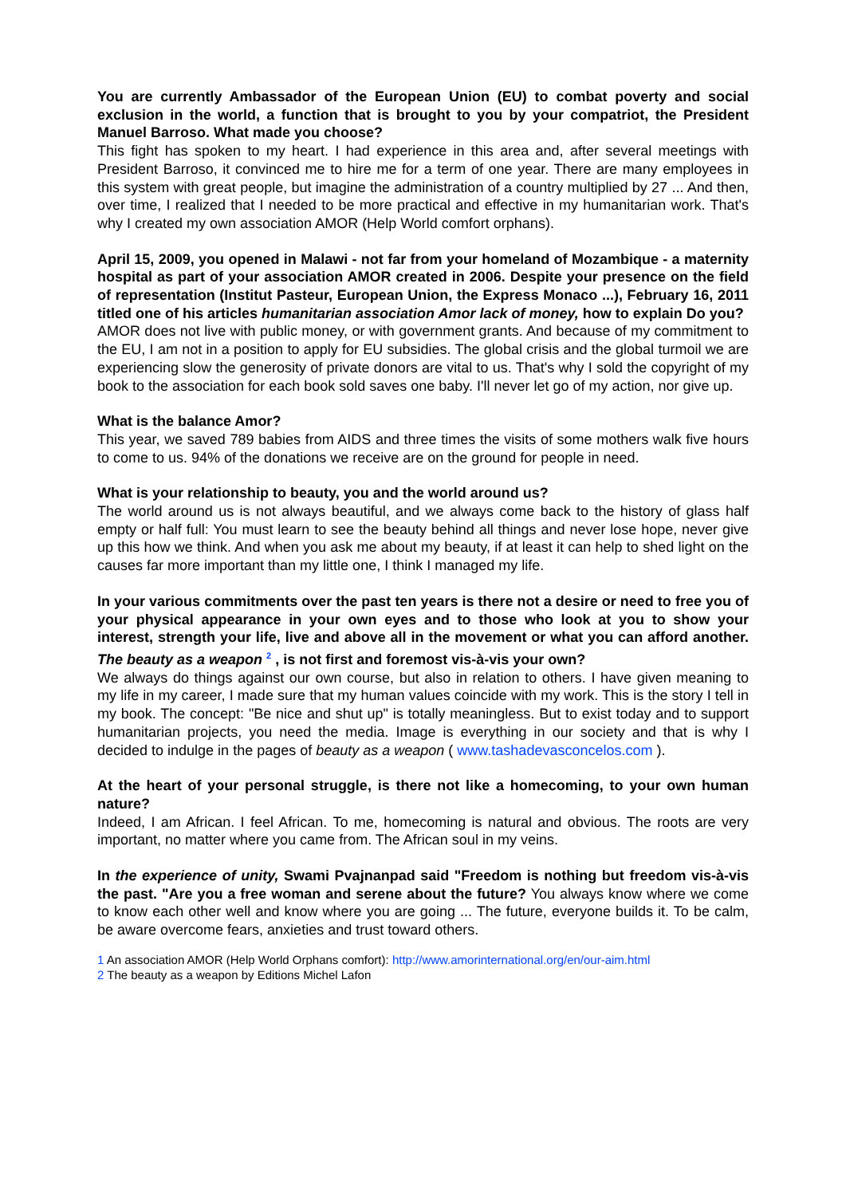You are currently Ambassador of the European Union (EU) to combat poverty and social exclusion in the world, a function that is brought to you by your compatriot, the President Manuel Barroso. What made you choose?
This fight has spoken to my heart. I had experience in this area and, after several meetings with President Barroso, it convinced me to hire me for a term of one year. There are many employees in this system with great people, but imagine the administration of a country multiplied by 27 ... And then, over time, I realized that I needed to be more practical and effective in my humanitarian work. That's why I created my own association AMOR (Help World comfort orphans).
April 15, 2009, you opened in Malawi - not far from your homeland of Mozambique - a maternity hospital as part of your association AMOR created in 2006. Despite your presence on the field of representation (Institut Pasteur, European Union, the Express Monaco ...), February 16, 2011 titled one of his articles humanitarian association Amor lack of money, how to explain Do you?
AMOR does not live with public money, or with government grants. And because of my commitment to the EU, I am not in a position to apply for EU subsidies. The global crisis and the global turmoil we are experiencing slow the generosity of private donors are vital to us. That's why I sold the copyright of my book to the association for each book sold saves one baby. I'll never let go of my action, nor give up.
What is the balance Amor?
This year, we saved 789 babies from AIDS and three times the visits of some mothers walk five hours to come to us. 94% of the donations we receive are on the ground for people in need.
What is your relationship to beauty, you and the world around us?
The world around us is not always beautiful, and we always come back to the history of glass half empty or half full: You must learn to see the beauty behind all things and never lose hope, never give up this how we think. And when you ask me about my beauty, if at least it can help to shed light on the causes far more important than my little one, I think I managed my life.
In your various commitments over the past ten years is there not a desire or need to free you of your physical appearance in your own eyes and to those who look at you to show your interest, strength your life, live and above all in the movement or what you can afford another. The beauty as a weapon <sup>2</sup> , is not first and foremost vis-à-vis your own?
We always do things against our own course, but also in relation to others. I have given meaning to my life in my career, I made sure that my human values coincide with my work. This is the story I tell in my book. The concept: "Be nice and shut up" is totally meaningless. But to exist today and to support humanitarian projects, you need the media. Image is everything in our society and that is why I decided to indulge in the pages of beauty as a weapon ( www.tashadevasconcelos.com ).
At the heart of your personal struggle, is there not like a homecoming, to your own human nature?
Indeed, I am African. I feel African. To me, homecoming is natural and obvious. The roots are very important, no matter where you came from. The African soul in my veins.
In the experience of unity, Swami Pvajnanpad said "Freedom is nothing but freedom vis-à-vis the past. "Are you a free woman and serene about the future? You always know where we come to know each other well and know where you are going ... The future, everyone builds it. To be calm, be aware overcome fears, anxieties and trust toward others.
1 An association AMOR (Help World Orphans comfort): http://www.amorinternational.org/en/our-aim.html
2 The beauty as a weapon by Editions Michel Lafon